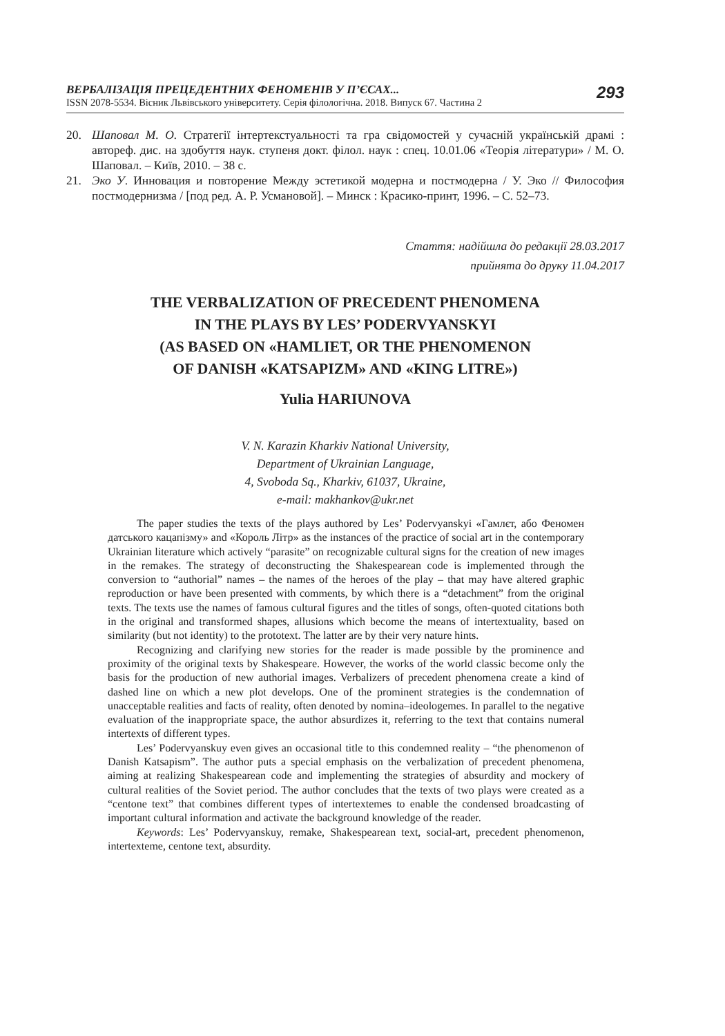ВЕРБАЛІЗАЦІЯ ПРЕЦЕДЕНТНИХ ФЕНОМЕНІВ У П’ЄСАХ...
ISSN 2078-5534. Вісник Львівського університету. Серія філологічна. 2018. Випуск 67. Частина 2
293
20. Шаповал М. О. Стратегії інтертекстуальності та гра свідомостей у сучасній українській драмі : автореф. дис. на здобуття наук. ступеня докт. філол. наук : спец. 10.01.06 «Теорія літератури» / М. О. Шаповал. – Київ, 2010. – 38 с.
21. Эко У. Инновация и повторение Между эстетикой модерна и постмодерна / У. Эко // Философия постмодернизма / [под ред. А. Р. Усмановой]. – Минск : Красико-принт, 1996. – С. 52–73.
Стаття: надійшла до редакції 28.03.2017
прийнята до друку 11.04.2017
THE VERBALIZATION OF PRECEDENT PHENOMENA
IN THE PLAYS BY LES’ PODERVYANSKYI
(AS BASED ON «HAMLIET, OR THE PHENOMENON
OF DANISH «KATSAPIZM» AND «KING LITRE»)
Yulia HARIUNOVA
V. N. Karazin Kharkiv National University,
Department of Ukrainian Language,
4, Svoboda Sq., Kharkiv, 61037, Ukraine,
e-mail: makhankov@ukr.net
The paper studies the texts of the plays authored by Les’ Podervyanskyi «Гамлєт, або Феномен датського кацапізму» and «Король Літр» as the instances of the practice of social art in the contemporary Ukrainian literature which actively “parasite” on recognizable cultural signs for the creation of new images in the remakes. The strategy of deconstructing the Shakespearean code is implemented through the conversion to “authorial” names – the names of the heroes of the play – that may have altered graphic reproduction or have been presented with comments, by which there is a “detachment” from the original texts. The texts use the names of famous cultural figures and the titles of songs, often-quoted citations both in the original and transformed shapes, allusions which become the means of intertextuality, based on similarity (but not identity) to the prototext. The latter are by their very nature hints.
Recognizing and clarifying new stories for the reader is made possible by the prominence and proximity of the original texts by Shakespeare. However, the works of the world classic become only the basis for the production of new authorial images. Verbalizers of precedent phenomena create a kind of dashed line on which a new plot develops. One of the prominent strategies is the condemnation of unacceptable realities and facts of reality, often denoted by nomina–ideologemes. In parallel to the negative evaluation of the inappropriate space, the author absurdizes it, referring to the text that contains numeral intertexts of different types.
Les’ Podervyanskuy even gives an occasional title to this condemned reality – “the phenomenon of Danish Katsapism”. The author puts a special emphasis on the verbalization of precedent phenomena, aiming at realizing Shakespearean code and implementing the strategies of absurdity and mockery of cultural realities of the Soviet period. The author concludes that the texts of two plays were created as a “centone text” that combines different types of intertextemes to enable the condensed broadcasting of important cultural information and activate the background knowledge of the reader.
Keywords: Les’ Podervyanskuy, remake, Shakespearean text, social-art, precedent phenomenon, intertexteme, centone text, absurdity.